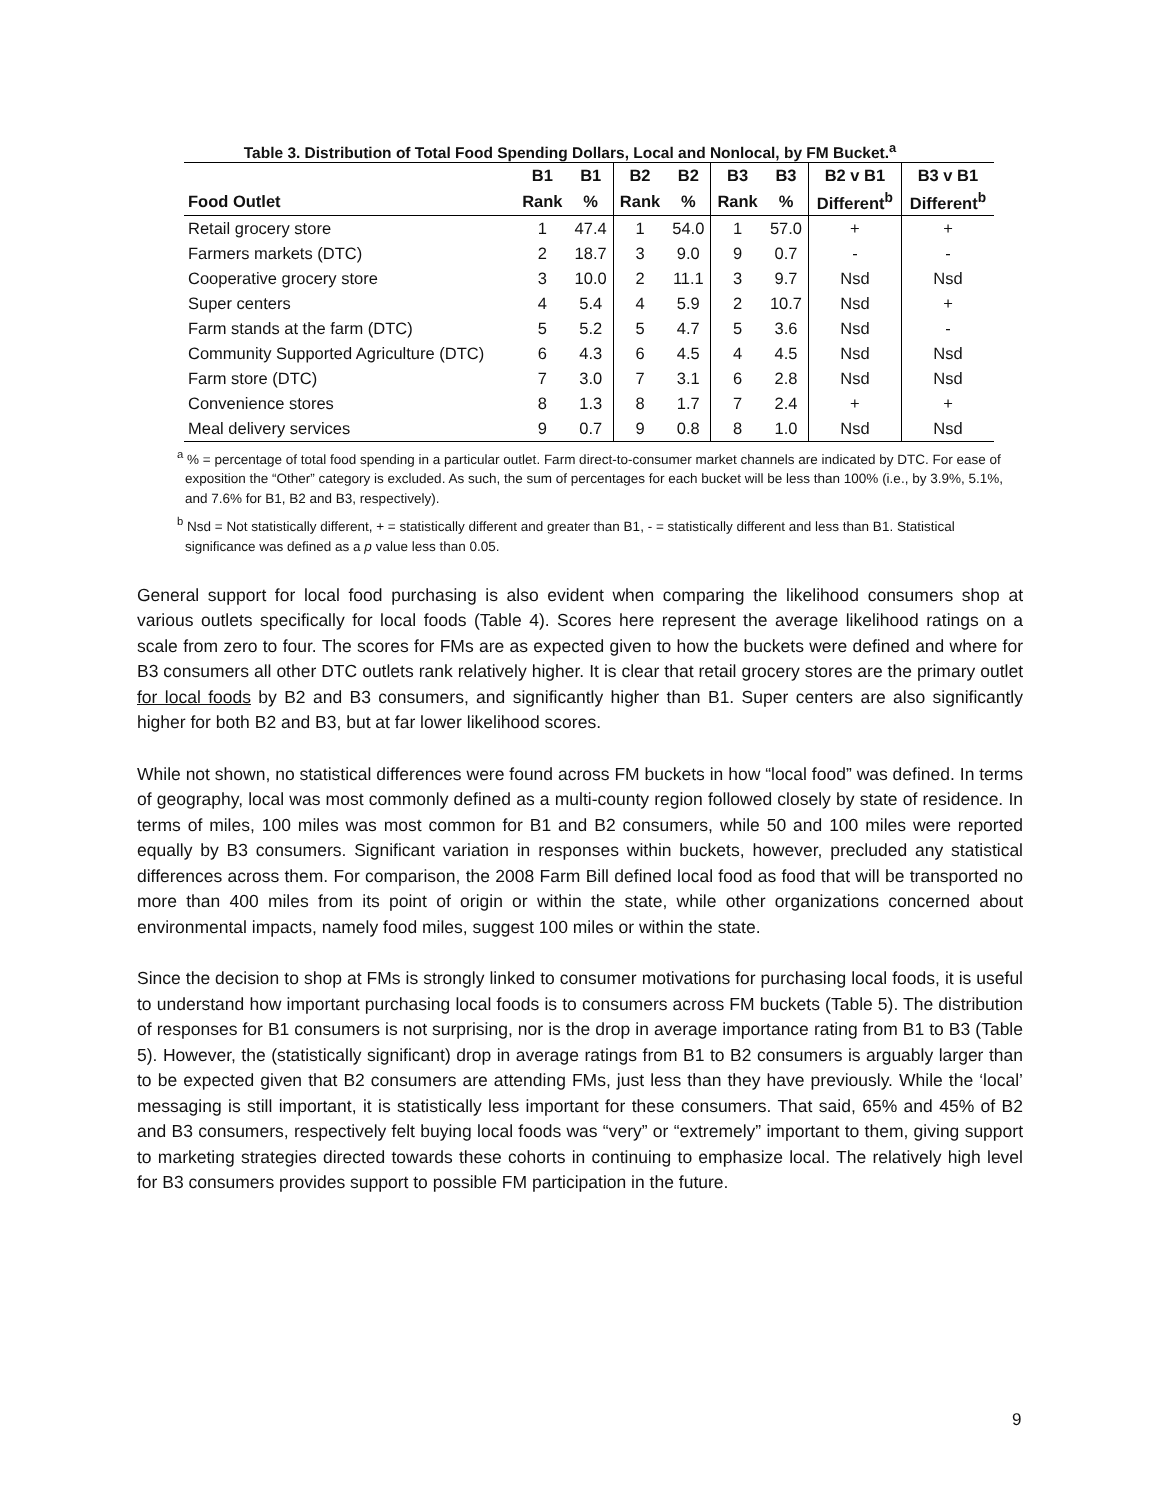Table 3. Distribution of Total Food Spending Dollars, Local and Nonlocal, by FM Bucket.<sup>a</sup>
| | B1 | B1 | B2 | B2 | B3 | B3 | B2 v B1 | B3 v B1 |
| --- | --- | --- | --- | --- | --- | --- | --- | --- |
| Food Outlet | Rank | % | Rank | % | Rank | % | Different<sup>b</sup> | Different<sup>b</sup> |
| Retail grocery store | 1 | 47.4 | 1 | 54.0 | 1 | 57.0 | + | + |
| Farmers markets (DTC) | 2 | 18.7 | 3 | 9.0 | 9 | 0.7 | - | - |
| Cooperative grocery store | 3 | 10.0 | 2 | 11.1 | 3 | 9.7 | Nsd | Nsd |
| Super centers | 4 | 5.4 | 4 | 5.9 | 2 | 10.7 | Nsd | + |
| Farm stands at the farm (DTC) | 5 | 5.2 | 5 | 4.7 | 5 | 3.6 | Nsd | - |
| Community Supported Agriculture (DTC) | 6 | 4.3 | 6 | 4.5 | 4 | 4.5 | Nsd | Nsd |
| Farm store (DTC) | 7 | 3.0 | 7 | 3.1 | 6 | 2.8 | Nsd | Nsd |
| Convenience stores | 8 | 1.3 | 8 | 1.7 | 7 | 2.4 | + | + |
| Meal delivery services | 9 | 0.7 | 9 | 0.8 | 8 | 1.0 | Nsd | Nsd |
<sup>a</sup> % = percentage of total food spending in a particular outlet. Farm direct-to-consumer market channels are indicated by DTC. For ease of exposition the “Other” category is excluded. As such, the sum of percentages for each bucket will be less than 100% (i.e., by 3.9%, 5.1%, and 7.6% for B1, B2 and B3, respectively).
<sup>b</sup> Nsd = Not statistically different, + = statistically different and greater than B1, - = statistically different and less than B1. Statistical significance was defined as a p value less than 0.05.
General support for local food purchasing is also evident when comparing the likelihood consumers shop at various outlets specifically for local foods (Table 4). Scores here represent the average likelihood ratings on a scale from zero to four. The scores for FMs are as expected given to how the buckets were defined and where for B3 consumers all other DTC outlets rank relatively higher. It is clear that retail grocery stores are the primary outlet for local foods by B2 and B3 consumers, and significantly higher than B1. Super centers are also significantly higher for both B2 and B3, but at far lower likelihood scores.
While not shown, no statistical differences were found across FM buckets in how “local food” was defined. In terms of geography, local was most commonly defined as a multi-county region followed closely by state of residence. In terms of miles, 100 miles was most common for B1 and B2 consumers, while 50 and 100 miles were reported equally by B3 consumers. Significant variation in responses within buckets, however, precluded any statistical differences across them. For comparison, the 2008 Farm Bill defined local food as food that will be transported no more than 400 miles from its point of origin or within the state, while other organizations concerned about environmental impacts, namely food miles, suggest 100 miles or within the state.
Since the decision to shop at FMs is strongly linked to consumer motivations for purchasing local foods, it is useful to understand how important purchasing local foods is to consumers across FM buckets (Table 5). The distribution of responses for B1 consumers is not surprising, nor is the drop in average importance rating from B1 to B3 (Table 5). However, the (statistically significant) drop in average ratings from B1 to B2 consumers is arguably larger than to be expected given that B2 consumers are attending FMs, just less than they have previously. While the ‘local’ messaging is still important, it is statistically less important for these consumers. That said, 65% and 45% of B2 and B3 consumers, respectively felt buying local foods was “very” or “extremely” important to them, giving support to marketing strategies directed towards these cohorts in continuing to emphasize local. The relatively high level for B3 consumers provides support to possible FM participation in the future.
9